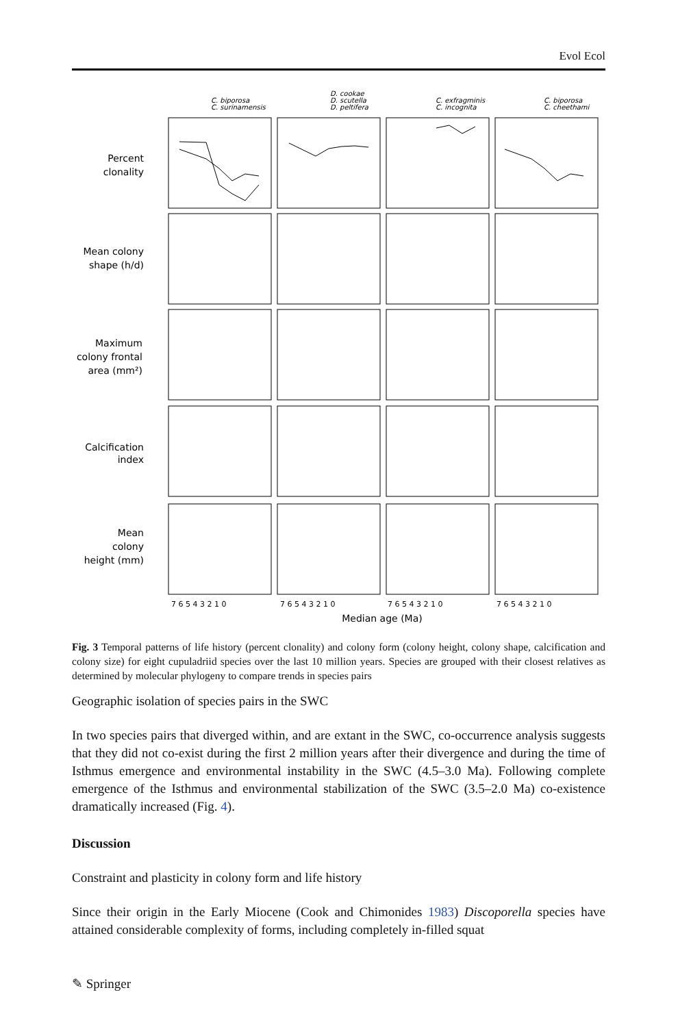Evol Ecol
C. biporosa
C. surinamensis
D. cookae
D. scutella
D. peltifera
C. exfragminis
C. incognita
C. biporosa
C. cheethami
Percent
clonality
Mean colony
shape (h/d)
Maximum
colony frontal
area (mm²)
Calcification
index
Mean
colony
height (mm)
7 6 5 4 3 2 1 0
7 6 5 4 3 2 1 0
7 6 5 4 3 2 1 0
7 6 5 4 3 2 1 0
Median age (Ma)
Fig. 3 Temporal patterns of life history (percent clonality) and colony form (colony height, colony shape, calcification and colony size) for eight cupuladriid species over the last 10 million years. Species are grouped with their closest relatives as determined by molecular phylogeny to compare trends in species pairs
Geographic isolation of species pairs in the SWC
In two species pairs that diverged within, and are extant in the SWC, co-occurrence analysis suggests that they did not co-exist during the first 2 million years after their divergence and during the time of Isthmus emergence and environmental instability in the SWC (4.5–3.0 Ma). Following complete emergence of the Isthmus and environmental stabilization of the SWC (3.5–2.0 Ma) co-existence dramatically increased (Fig. 4).
Discussion
Constraint and plasticity in colony form and life history
Since their origin in the Early Miocene (Cook and Chimonides 1983) Discoporella species have attained considerable complexity of forms, including completely in-filled squat
✎ Springer